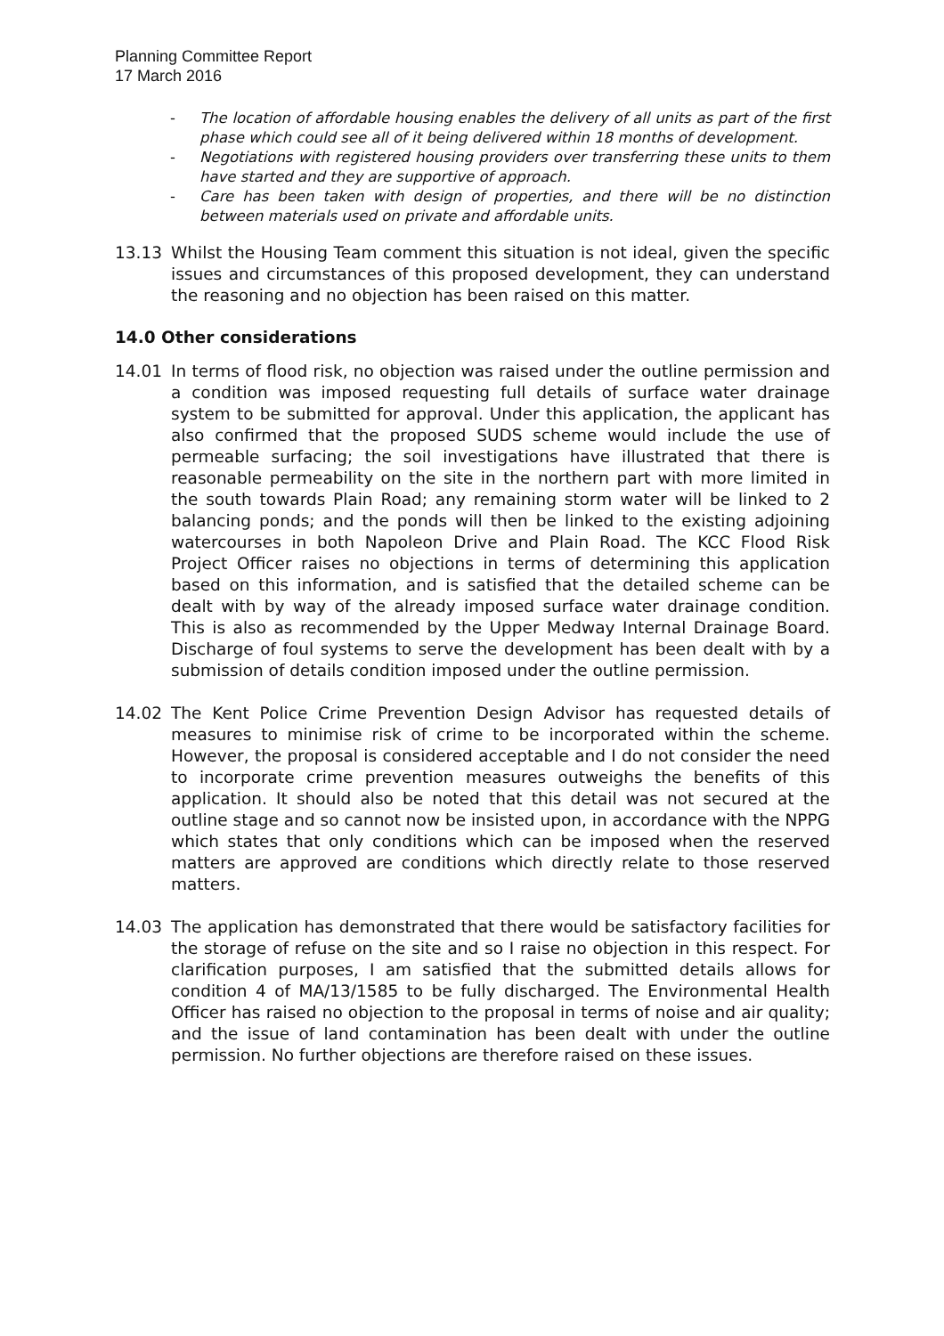Planning Committee Report
17 March 2016
- The location of affordable housing enables the delivery of all units as part of the first phase which could see all of it being delivered within 18 months of development.
- Negotiations with registered housing providers over transferring these units to them have started and they are supportive of approach.
- Care has been taken with design of properties, and there will be no distinction between materials used on private and affordable units.
13.13 Whilst the Housing Team comment this situation is not ideal, given the specific issues and circumstances of this proposed development, they can understand the reasoning and no objection has been raised on this matter.
14.0 Other considerations
14.01 In terms of flood risk, no objection was raised under the outline permission and a condition was imposed requesting full details of surface water drainage system to be submitted for approval. Under this application, the applicant has also confirmed that the proposed SUDS scheme would include the use of permeable surfacing; the soil investigations have illustrated that there is reasonable permeability on the site in the northern part with more limited in the south towards Plain Road; any remaining storm water will be linked to 2 balancing ponds; and the ponds will then be linked to the existing adjoining watercourses in both Napoleon Drive and Plain Road. The KCC Flood Risk Project Officer raises no objections in terms of determining this application based on this information, and is satisfied that the detailed scheme can be dealt with by way of the already imposed surface water drainage condition. This is also as recommended by the Upper Medway Internal Drainage Board. Discharge of foul systems to serve the development has been dealt with by a submission of details condition imposed under the outline permission.
14.02 The Kent Police Crime Prevention Design Advisor has requested details of measures to minimise risk of crime to be incorporated within the scheme. However, the proposal is considered acceptable and I do not consider the need to incorporate crime prevention measures outweighs the benefits of this application. It should also be noted that this detail was not secured at the outline stage and so cannot now be insisted upon, in accordance with the NPPG which states that only conditions which can be imposed when the reserved matters are approved are conditions which directly relate to those reserved matters.
14.03 The application has demonstrated that there would be satisfactory facilities for the storage of refuse on the site and so I raise no objection in this respect. For clarification purposes, I am satisfied that the submitted details allows for condition 4 of MA/13/1585 to be fully discharged. The Environmental Health Officer has raised no objection to the proposal in terms of noise and air quality; and the issue of land contamination has been dealt with under the outline permission. No further objections are therefore raised on these issues.